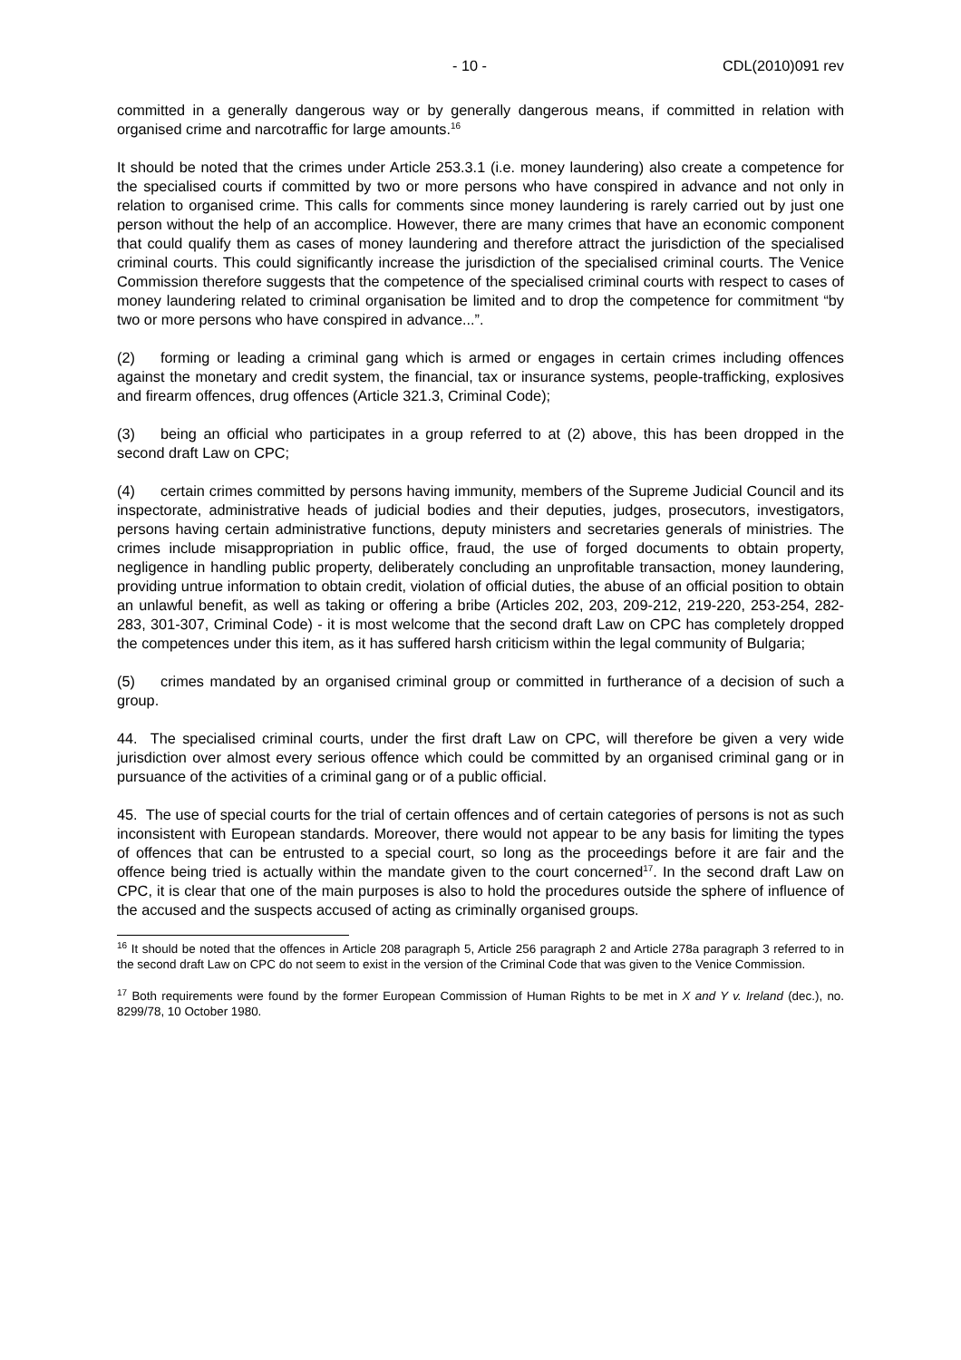- 10 - CDL(2010)091 rev
committed in a generally dangerous way or by generally dangerous means, if committed in relation with organised crime and narcotraffic for large amounts.<sup>16</sup>
It should be noted that the crimes under Article 253.3.1 (i.e. money laundering) also create a competence for the specialised courts if committed by two or more persons who have conspired in advance and not only in relation to organised crime. This calls for comments since money laundering is rarely carried out by just one person without the help of an accomplice. However, there are many crimes that have an economic component that could qualify them as cases of money laundering and therefore attract the jurisdiction of the specialised criminal courts. This could significantly increase the jurisdiction of the specialised criminal courts. The Venice Commission therefore suggests that the competence of the specialised criminal courts with respect to cases of money laundering related to criminal organisation be limited and to drop the competence for commitment “by two or more persons who have conspired in advance...”.
(2) forming or leading a criminal gang which is armed or engages in certain crimes including offences against the monetary and credit system, the financial, tax or insurance systems, people-trafficking, explosives and firearm offences, drug offences (Article 321.3, Criminal Code);
(3) being an official who participates in a group referred to at (2) above, this has been dropped in the second draft Law on CPC;
(4) certain crimes committed by persons having immunity, members of the Supreme Judicial Council and its inspectorate, administrative heads of judicial bodies and their deputies, judges, prosecutors, investigators, persons having certain administrative functions, deputy ministers and secretaries generals of ministries. The crimes include misappropriation in public office, fraud, the use of forged documents to obtain property, negligence in handling public property, deliberately concluding an unprofitable transaction, money laundering, providing untrue information to obtain credit, violation of official duties, the abuse of an official position to obtain an unlawful benefit, as well as taking or offering a bribe (Articles 202, 203, 209-212, 219-220, 253-254, 282-283, 301-307, Criminal Code) - it is most welcome that the second draft Law on CPC has completely dropped the competences under this item, as it has suffered harsh criticism within the legal community of Bulgaria;
(5) crimes mandated by an organised criminal group or committed in furtherance of a decision of such a group.
44. The specialised criminal courts, under the first draft Law on CPC, will therefore be given a very wide jurisdiction over almost every serious offence which could be committed by an organised criminal gang or in pursuance of the activities of a criminal gang or of a public official.
45. The use of special courts for the trial of certain offences and of certain categories of persons is not as such inconsistent with European standards. Moreover, there would not appear to be any basis for limiting the types of offences that can be entrusted to a special court, so long as the proceedings before it are fair and the offence being tried is actually within the mandate given to the court concerned<sup>17</sup>. In the second draft Law on CPC, it is clear that one of the main purposes is also to hold the procedures outside the sphere of influence of the accused and the suspects accused of acting as criminally organised groups.
<sup>16</sup> It should be noted that the offences in Article 208 paragraph 5, Article 256 paragraph 2 and Article 278a paragraph 3 referred to in the second draft Law on CPC do not seem to exist in the version of the Criminal Code that was given to the Venice Commission.
<sup>17</sup> Both requirements were found by the former European Commission of Human Rights to be met in X and Y v. Ireland (dec.), no. 8299/78, 10 October 1980.